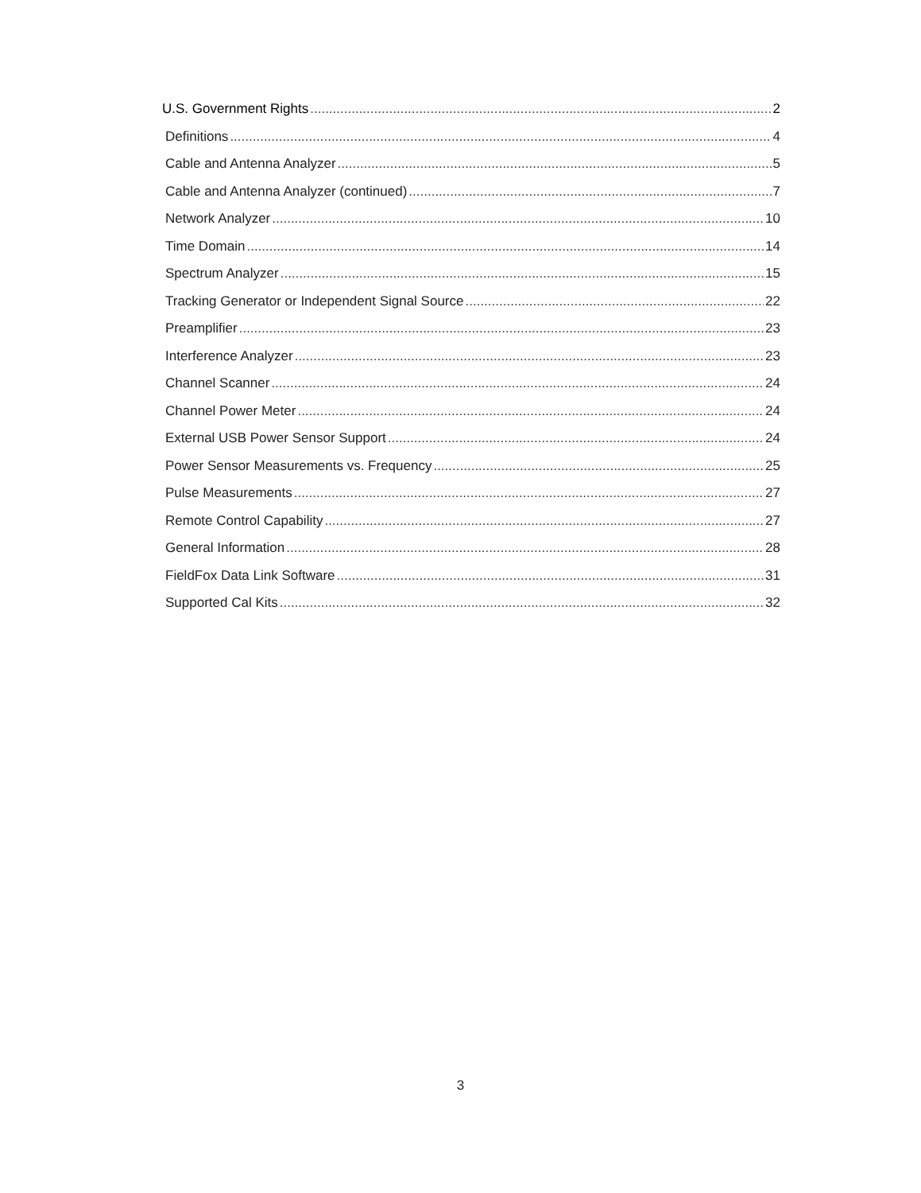U.S. Government Rights 2
Definitions 4
Cable and Antenna Analyzer 5
Cable and Antenna Analyzer (continued) 7
Network Analyzer 10
Time Domain 14
Spectrum Analyzer 15
Tracking Generator or Independent Signal Source 22
Preamplifier 23
Interference Analyzer 23
Channel Scanner 24
Channel Power Meter 24
External USB Power Sensor Support 24
Power Sensor Measurements vs. Frequency 25
Pulse Measurements 27
Remote Control Capability 27
General Information 28
FieldFox Data Link Software 31
Supported Cal Kits 32
3